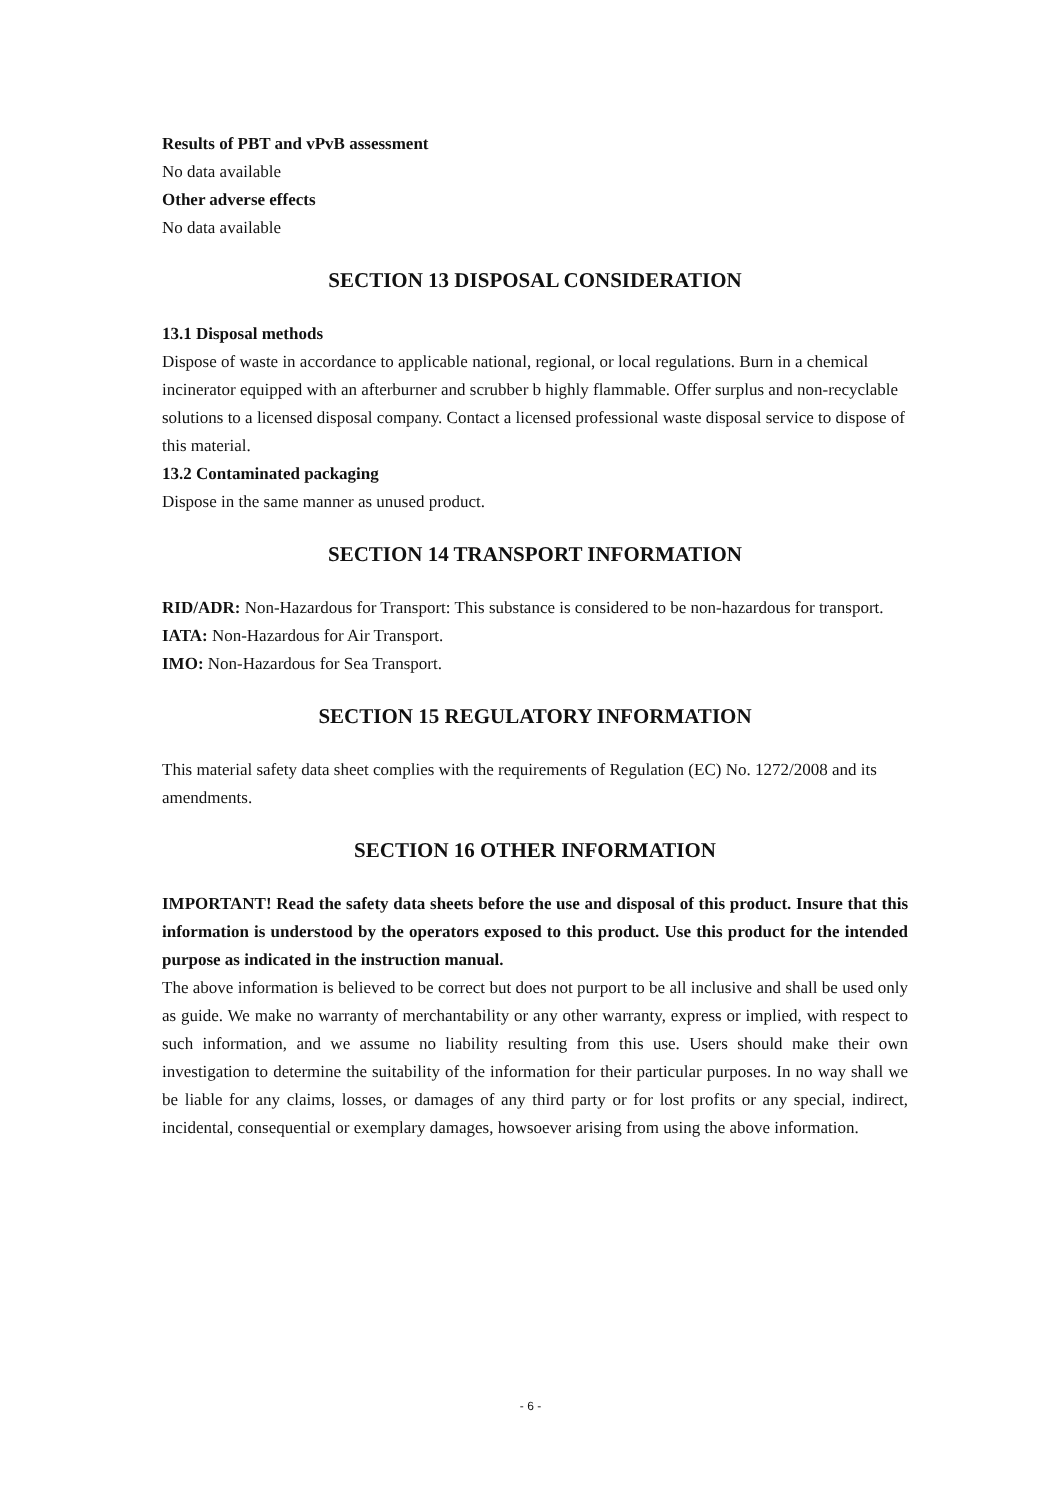Results of PBT and vPvB assessment
No data available
Other adverse effects
No data available
SECTION 13 DISPOSAL CONSIDERATION
13.1 Disposal methods
Dispose of waste in accordance to applicable national, regional, or local regulations. Burn in a chemical incinerator equipped with an afterburner and scrubber b highly flammable. Offer surplus and non-recyclable solutions to a licensed disposal company. Contact a licensed professional waste disposal service to dispose of this material.
13.2 Contaminated packaging
Dispose in the same manner as unused product.
SECTION 14 TRANSPORT INFORMATION
RID/ADR: Non-Hazardous for Transport: This substance is considered to be non-hazardous for transport.
IATA: Non-Hazardous for Air Transport.
IMO: Non-Hazardous for Sea Transport.
SECTION 15 REGULATORY INFORMATION
This material safety data sheet complies with the requirements of Regulation (EC) No. 1272/2008 and its amendments.
SECTION 16 OTHER INFORMATION
IMPORTANT! Read the safety data sheets before the use and disposal of this product. Insure that this information is understood by the operators exposed to this product. Use this product for the intended purpose as indicated in the instruction manual.
The above information is believed to be correct but does not purport to be all inclusive and shall be used only as guide. We make no warranty of merchantability or any other warranty, express or implied, with respect to such information, and we assume no liability resulting from this use. Users should make their own investigation to determine the suitability of the information for their particular purposes. In no way shall we be liable for any claims, losses, or damages of any third party or for lost profits or any special, indirect, incidental, consequential or exemplary damages, howsoever arising from using the above information.
- 6 -